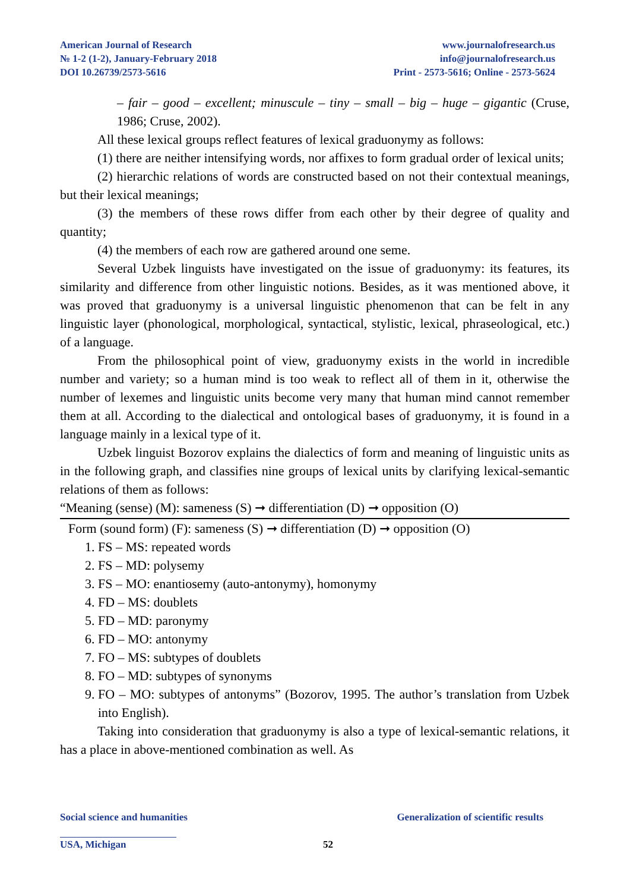American Journal of Research
№ 1-2 (1-2), January-February 2018
DOI 10.26739/2573-5616
www.journalofresearch.us
info@journalofresearch.us
Print - 2573-5616; Online - 2573-5624
– fair – good – excellent; minuscule – tiny – small – big – huge – gigantic (Cruse, 1986; Cruse, 2002).
All these lexical groups reflect features of lexical graduonymy as follows:
(1) there are neither intensifying words, nor affixes to form gradual order of lexical units;
(2) hierarchic relations of words are constructed based on not their contextual meanings, but their lexical meanings;
(3) the members of these rows differ from each other by their degree of quality and quantity;
(4) the members of each row are gathered around one seme.
Several Uzbek linguists have investigated on the issue of graduonymy: its features, its similarity and difference from other linguistic notions. Besides, as it was mentioned above, it was proved that graduonymy is a universal linguistic phenomenon that can be felt in any linguistic layer (phonological, morphological, syntactical, stylistic, lexical, phraseological, etc.) of a language.
From the philosophical point of view, graduonymy exists in the world in incredible number and variety; so a human mind is too weak to reflect all of them in it, otherwise the number of lexemes and linguistic units become very many that human mind cannot remember them at all. According to the dialectical and ontological bases of graduonymy, it is found in a language mainly in a lexical type of it.
Uzbek linguist Bozorov explains the dialectics of form and meaning of linguistic units as in the following graph, and classifies nine groups of lexical units by clarifying lexical-semantic relations of them as follows:
“Meaning (sense) (M): sameness (S) ➞ differentiation (D) ➞ opposition (O)
Form (sound form) (F): sameness (S) ➞ differentiation (D) ➞ opposition (O)
1. FS – MS: repeated words
2. FS – MD: polysemy
3. FS – MO: enantiosemy (auto-antonymy), homonymy
4. FD – MS: doublets
5. FD – MD: paronymy
6. FD – MO: antonymy
7. FO – MS: subtypes of doublets
8. FO – MD: subtypes of synonyms
9. FO – MO: subtypes of antonyms” (Bozorov, 1995. The author’s translation from Uzbek into English).
Taking into consideration that graduonymy is also a type of lexical-semantic relations, it has a place in above-mentioned combination as well. As
Social science and humanities Generalization of scientific results
USA, Michigan 52